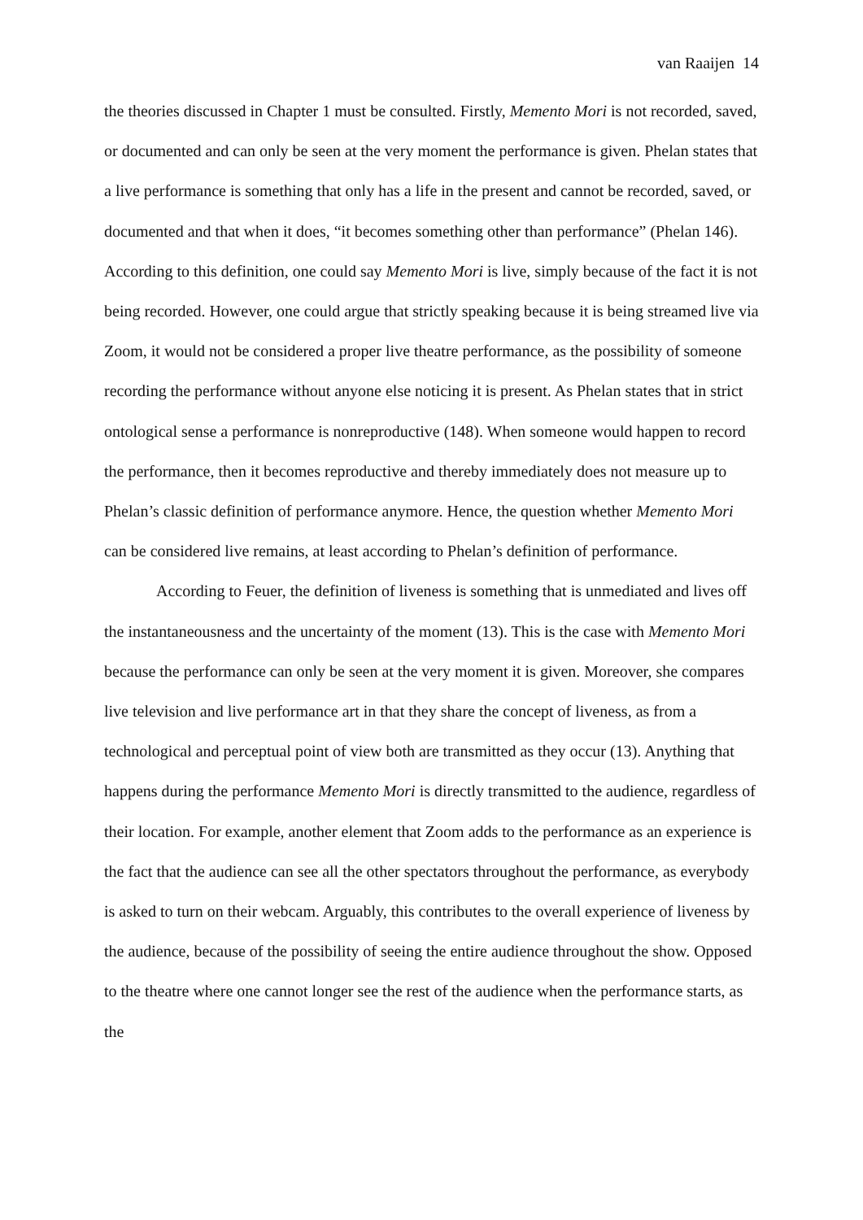van Raaijen 14
the theories discussed in Chapter 1 must be consulted. Firstly, Memento Mori is not recorded, saved, or documented and can only be seen at the very moment the performance is given. Phelan states that a live performance is something that only has a life in the present and cannot be recorded, saved, or documented and that when it does, “it becomes something other than performance” (Phelan 146). According to this definition, one could say Memento Mori is live, simply because of the fact it is not being recorded. However, one could argue that strictly speaking because it is being streamed live via Zoom, it would not be considered a proper live theatre performance, as the possibility of someone recording the performance without anyone else noticing it is present. As Phelan states that in strict ontological sense a performance is nonreproductive (148). When someone would happen to record the performance, then it becomes reproductive and thereby immediately does not measure up to Phelan’s classic definition of performance anymore. Hence, the question whether Memento Mori can be considered live remains, at least according to Phelan’s definition of performance.
According to Feuer, the definition of liveness is something that is unmediated and lives off the instantaneousness and the uncertainty of the moment (13). This is the case with Memento Mori because the performance can only be seen at the very moment it is given. Moreover, she compares live television and live performance art in that they share the concept of liveness, as from a technological and perceptual point of view both are transmitted as they occur (13). Anything that happens during the performance Memento Mori is directly transmitted to the audience, regardless of their location. For example, another element that Zoom adds to the performance as an experience is the fact that the audience can see all the other spectators throughout the performance, as everybody is asked to turn on their webcam. Arguably, this contributes to the overall experience of liveness by the audience, because of the possibility of seeing the entire audience throughout the show. Opposed to the theatre where one cannot longer see the rest of the audience when the performance starts, as the